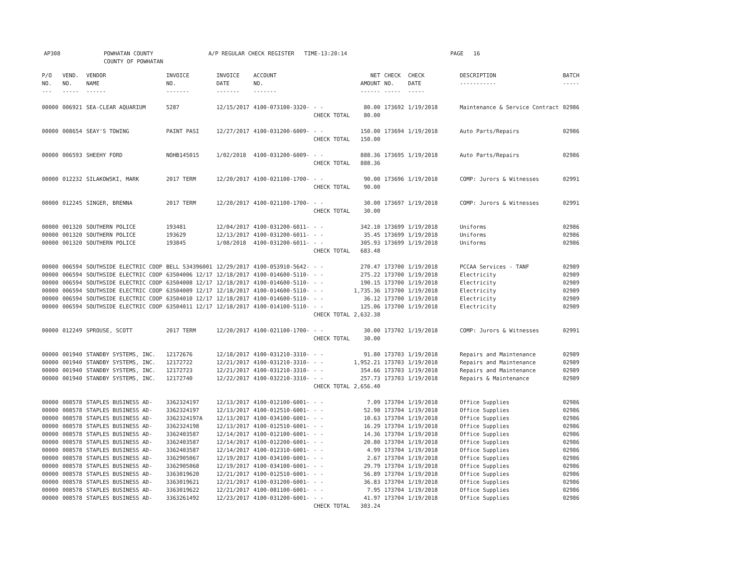AP308 POWHATAN COUNTY
COUNTY OF POWHATAN
A/P REGULAR CHECK REGISTER TIME-13:20:14 PAGE 16
| P/O NO. --- | VEND. NO. ----- | VENDOR NAME ------ | INVOICE NO. ------- | INVOICE DATE ------- | ACCOUNT NO. ------- | | NET AMOUNT ------ | CHECK NO. ----- | CHECK DATE ----- | DESCRIPTION ----------- | BATCH ----- |
| --- | --- | --- | --- | --- | --- | --- | --- | --- | --- | --- | --- |
| 00000 | 006921 | SEA-CLEAR AQUARIUM | 5287 | 12/15/2017 | 4100-073100-3320- | - - CHECK TOTAL | 80.00 80.00 | 173692 | 1/19/2018 | Maintenance & Service Contract | 02986 |
| 00000 | 008654 | SEAY'S TOWING | PAINT PASI | 12/27/2017 | 4100-031200-6009- | - - CHECK TOTAL | 150.00 150.00 | 173694 | 1/19/2018 | Auto Parts/Repairs | 02986 |
| 00000 | 006593 | SHEEHY FORD | NOHB145015 | 1/02/2018 | 4100-031200-6009- | - - CHECK TOTAL | 888.36 888.36 | 173695 | 1/19/2018 | Auto Parts/Repairs | 02986 |
| 00000 | 012232 | SILAKOWSKI, MARK | 2017 TERM | 12/20/2017 | 4100-021100-1700- | - - CHECK TOTAL | 90.00 90.00 | 173696 | 1/19/2018 | COMP: Jurors & Witnesses | 02991 |
| 00000 | 012245 | SINGER, BRENNA | 2017 TERM | 12/20/2017 | 4100-021100-1700- | - - CHECK TOTAL | 30.00 30.00 | 173697 | 1/19/2018 | COMP: Jurors & Witnesses | 02991 |
| 00000 00000 00000 | 001320 001320 001320 | SOUTHERN POLICE SOUTHERN POLICE SOUTHERN POLICE | 193481 193629 193845 | 12/04/2017 12/13/2017 1/08/2018 | 4100-031200-6011- 4100-031200-6011- 4100-031200-6011- | - - - - - - CHECK TOTAL | 342.10 35.45 305.93 683.48 | 173699 173699 173699 | 1/19/2018 1/19/2018 1/19/2018 | Uniforms Uniforms Uniforms | 02986 02986 02986 |
| 00000 00000 00000 00000 00000 00000 | 006594 006594 006594 006594 006594 006594 | SOUTHSIDE ELECTRIC COOP SOUTHSIDE ELECTRIC COOP SOUTHSIDE ELECTRIC COOP SOUTHSIDE ELECTRIC COOP SOUTHSIDE ELECTRIC COOP SOUTHSIDE ELECTRIC COOP | BELL 534396001 63504006 12/17 63504008 12/17 63504009 12/17 63504010 12/17 63504011 12/17 | 12/29/2017 12/18/2017 12/18/2017 12/18/2017 12/18/2017 12/18/2017 | 4100-053910-5642- 4100-014600-5110- 4100-014600-5110- 4100-014600-5110- 4100-014600-5110- 4100-014100-5110- | - - - - - - - - - - - - CHECK TOTAL | 270.47 275.22 190.15 1,735.36 36.12 125.06 2,632.38 | 173700 173700 173700 173700 173700 173700 | 1/19/2018 1/19/2018 1/19/2018 1/19/2018 1/19/2018 1/19/2018 | PCCAA Services - TANF Electricity Electricity Electricity Electricity Electricity | 02989 02989 02989 02989 02989 02989 |
| 00000 | 012249 | SPROUSE, SCOTT | 2017 TERM | 12/20/2017 | 4100-021100-1700- | - - CHECK TOTAL | 30.00 30.00 | 173702 | 1/19/2018 | COMP: Jurors & Witnesses | 02991 |
| 00000 00000 00000 00000 | 001940 001940 001940 001940 | STANDBY SYSTEMS, INC. STANDBY SYSTEMS, INC. STANDBY SYSTEMS, INC. STANDBY SYSTEMS, INC. | 12172676 12172722 12172723 12172740 | 12/18/2017 12/21/2017 12/21/2017 12/22/2017 | 4100-031210-3310- 4100-031210-3310- 4100-031210-3310- 4100-032210-3310- | - - - - - - - - CHECK TOTAL | 91.80 1,952.21 354.66 257.73 2,656.40 | 173703 173703 173703 173703 | 1/19/2018 1/19/2018 1/19/2018 1/19/2018 | Repairs and Maintenance Repairs and Maintenance Repairs and Maintenance Repairs & Maintenance | 02989 02989 02989 02989 |
| 00000 00000 00000 00000 00000 00000 00000 00000 00000 00000 00000 00000 00000 | 008578 008578 008578 008578 008578 008578 008578 008578 008578 008578 008578 008578 008578 | STAPLES BUSINESS AD- STAPLES BUSINESS AD- STAPLES BUSINESS AD- STAPLES BUSINESS AD- STAPLES BUSINESS AD- STAPLES BUSINESS AD- STAPLES BUSINESS AD- STAPLES BUSINESS AD- STAPLES BUSINESS AD- STAPLES BUSINESS AD- STAPLES BUSINESS AD- STAPLES BUSINESS AD- STAPLES BUSINESS AD- | 3362324197 3362324197 3362324197A 3362324198 3362403587 3362403587 3362403587 3362905067 3362905068 3363019620 3363019621 3363019622 3363261492 | 12/13/2017 12/13/2017 12/13/2017 12/13/2017 12/14/2017 12/14/2017 12/14/2017 12/19/2017 12/19/2017 12/21/2017 12/21/2017 12/21/2017 12/23/2017 | 4100-012100-6001- 4100-012510-6001- 4100-034100-6001- 4100-012510-6001- 4100-012100-6001- 4100-012200-6001- 4100-012310-6001- 4100-034100-6001- 4100-034100-6001- 4100-012510-6001- 4100-031200-6001- 4100-081100-6001- 4100-031200-6001- | - - - - - - - - - - - - - - - - - - - - - - - - - - CHECK TOTAL | 7.09 52.98 10.63 16.29 14.36 20.80 4.99 2.67 29.79 56.89 36.83 7.95 41.97 303.24 | 173704 173704 173704 173704 173704 173704 173704 173704 173704 173704 173704 173704 173704 | 1/19/2018 1/19/2018 1/19/2018 1/19/2018 1/19/2018 1/19/2018 1/19/2018 1/19/2018 1/19/2018 1/19/2018 1/19/2018 1/19/2018 1/19/2018 | Office Supplies Office Supplies Office Supplies Office Supplies Office Supplies Office Supplies Office Supplies Office Supplies Office Supplies Office Supplies Office Supplies Office Supplies Office Supplies | 02986 02986 02986 02986 02986 02986 02986 02986 02986 02986 02986 02986 02986 |